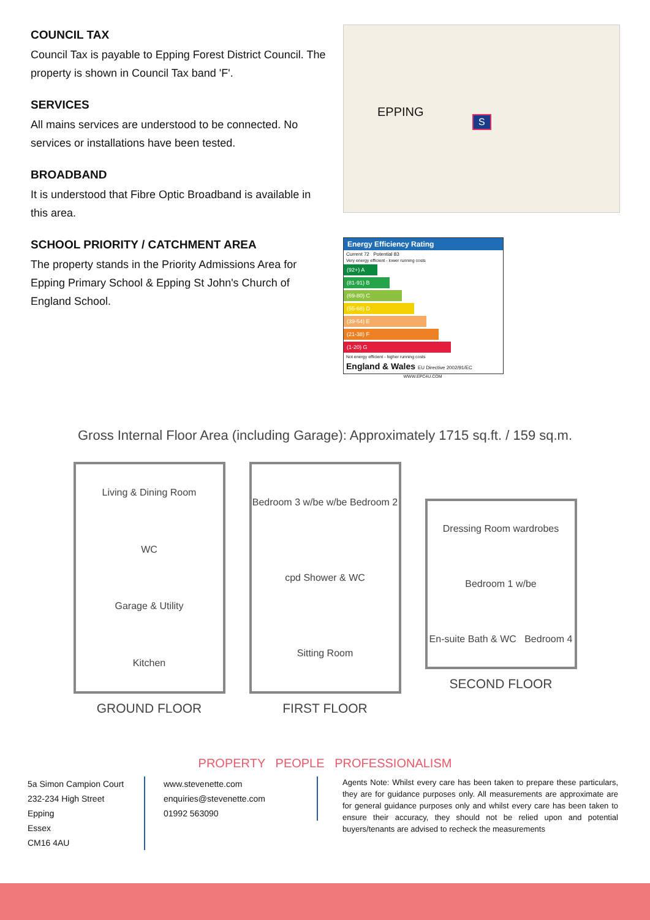COUNCIL TAX
Council Tax is payable to Epping Forest District Council. The property is shown in Council Tax band 'F'.
SERVICES
All mains services are understood to be connected. No services or installations have been tested.
BROADBAND
It is understood that Fibre Optic Broadband is available in this area.
SCHOOL PRIORITY / CATCHMENT AREA
The property stands in the Priority Admissions Area for Epping Primary School & Epping St John's Church of England School.
EPPING
S
Energy Efficiency Rating
Current 72 Potential 83
Very energy efficient - lower running costs
(92+) A
(81-91) B
(69-80) C
(55-68) D
(39-54) E
(21-38) F
(1-20) G
Not energy efficient - higher running costs
England & Wales EU Directive 2002/91/EC
WWW.EPC4U.COM
Gross Internal Floor Area (including Garage): Approximately 1715 sq.ft. / 159 sq.m.
Living & Dining Room
WC
Garage & Utility
Kitchen
GROUND FLOOR
Bedroom 3 w/be w/be Bedroom 2
cpd Shower & WC
Sitting Room
FIRST FLOOR
Dressing Room wardrobes
Bedroom 1 w/be
En-suite Bath & WC Bedroom 4
SECOND FLOOR
PROPERTY PEOPLE PROFESSIONALISM
5a Simon Campion Court
232-234 High Street
Epping
Essex
CM16 4AU
www.stevenette.com
enquiries@stevenette.com
01992 563090
Agents Note: Whilst every care has been taken to prepare these particulars, they are for guidance purposes only. All measurements are approximate are for general guidance purposes only and whilst every care has been taken to ensure their accuracy, they should not be relied upon and potential buyers/tenants are advised to recheck the measurements